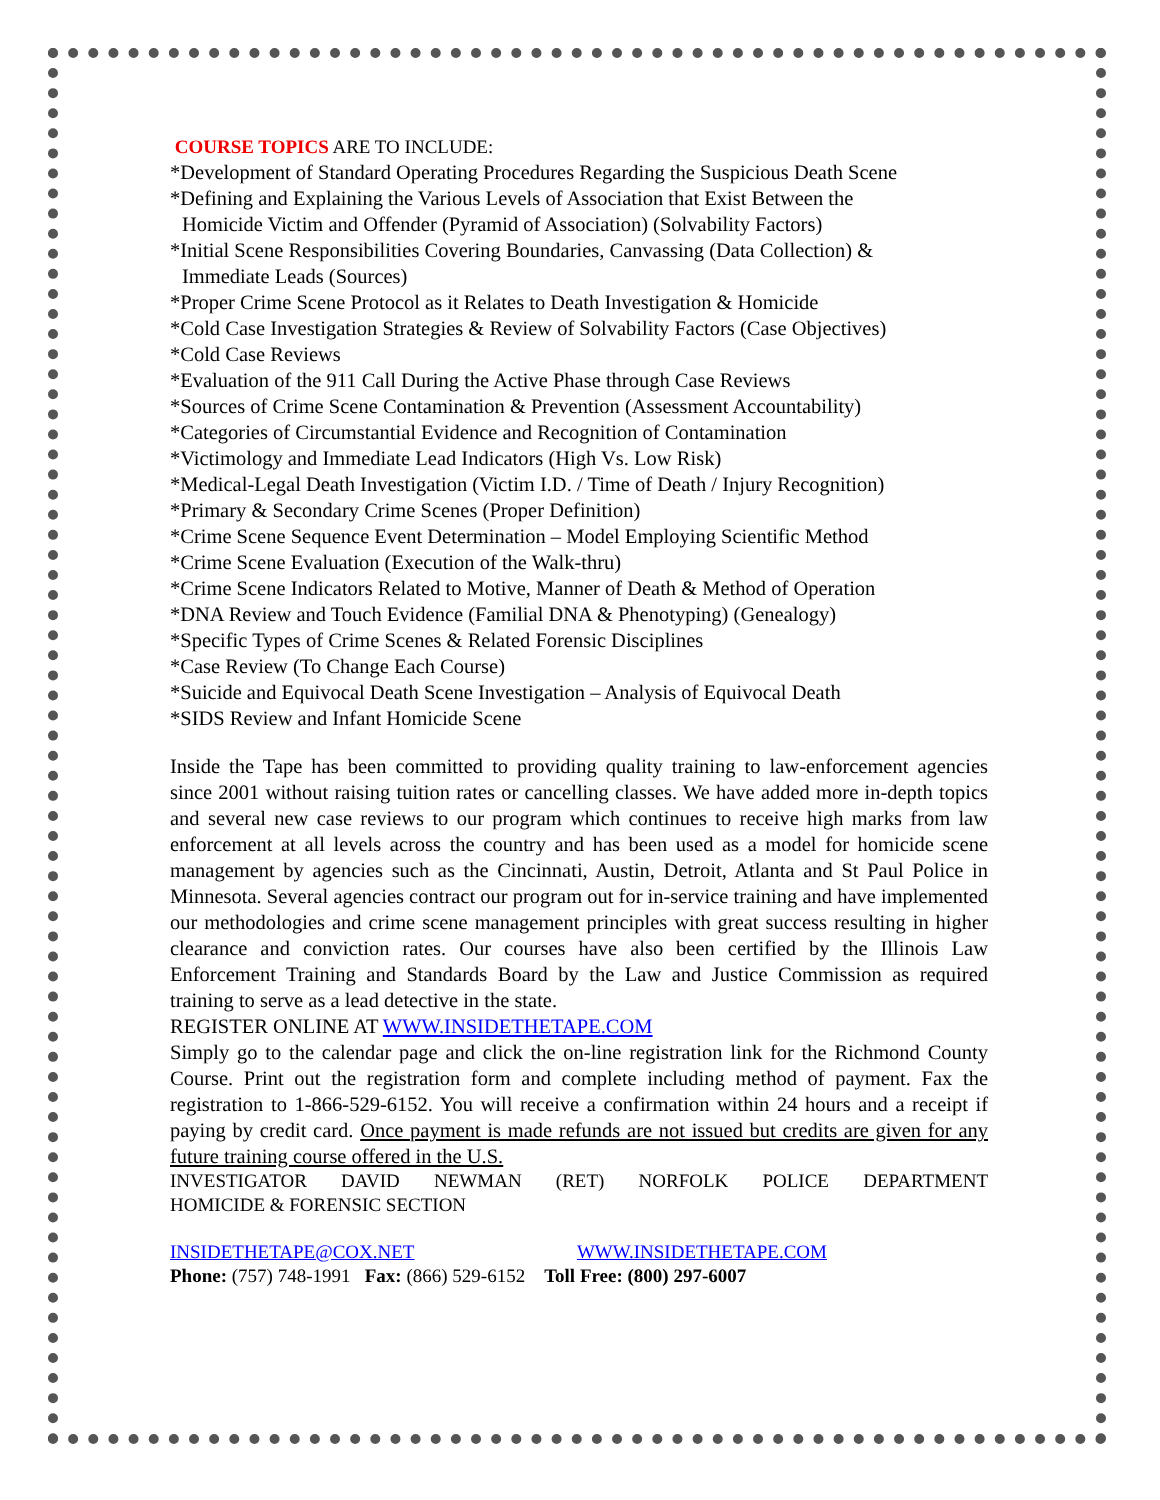COURSE TOPICS ARE TO INCLUDE:
*Development of Standard Operating Procedures Regarding the Suspicious Death Scene
*Defining and Explaining the Various Levels of Association that Exist Between the
Homicide Victim and Offender (Pyramid of Association) (Solvability Factors)
*Initial Scene Responsibilities Covering Boundaries, Canvassing (Data Collection) &
Immediate Leads (Sources)
*Proper Crime Scene Protocol as it Relates to Death Investigation & Homicide
*Cold Case Investigation Strategies & Review of Solvability Factors (Case Objectives)
*Cold Case Reviews
*Evaluation of the 911 Call During the Active Phase through Case Reviews
*Sources of Crime Scene Contamination & Prevention (Assessment Accountability)
*Categories of Circumstantial Evidence and Recognition of Contamination
*Victimology and Immediate Lead Indicators (High Vs. Low Risk)
*Medical-Legal Death Investigation (Victim I.D. / Time of Death / Injury Recognition)
*Primary & Secondary Crime Scenes (Proper Definition)
*Crime Scene Sequence Event Determination – Model Employing Scientific Method
*Crime Scene Evaluation (Execution of the Walk-thru)
*Crime Scene Indicators Related to Motive, Manner of Death & Method of Operation
*DNA Review and Touch Evidence (Familial DNA & Phenotyping) (Genealogy)
*Specific Types of Crime Scenes & Related Forensic Disciplines
*Case Review (To Change Each Course)
*Suicide and Equivocal Death Scene Investigation – Analysis of Equivocal Death
*SIDS Review and Infant Homicide Scene
Inside the Tape has been committed to providing quality training to law-enforcement agencies since 2001 without raising tuition rates or cancelling classes. We have added more in-depth topics and several new case reviews to our program which continues to receive high marks from law enforcement at all levels across the country and has been used as a model for homicide scene management by agencies such as the Cincinnati, Austin, Detroit, Atlanta and St Paul Police in Minnesota. Several agencies contract our program out for in-service training and have implemented our methodologies and crime scene management principles with great success resulting in higher clearance and conviction rates. Our courses have also been certified by the Illinois Law Enforcement Training and Standards Board by the Law and Justice Commission as required training to serve as a lead detective in the state.
REGISTER ONLINE AT WWW.INSIDETHETAPE.COM
Simply go to the calendar page and click the on-line registration link for the Richmond County Course. Print out the registration form and complete including method of payment. Fax the registration to 1-866-529-6152. You will receive a confirmation within 24 hours and a receipt if paying by credit card. Once payment is made refunds are not issued but credits are given for any future training course offered in the U.S.
INVESTIGATOR DAVID NEWMAN (RET) NORFOLK POLICE DEPARTMENT
HOMICIDE & FORENSIC SECTION
INSIDETHETAPE@COX.NET WWW.INSIDETHETAPE.COM
Phone: (757) 748-1991 Fax: (866) 529-6152 Toll Free: (800) 297-6007